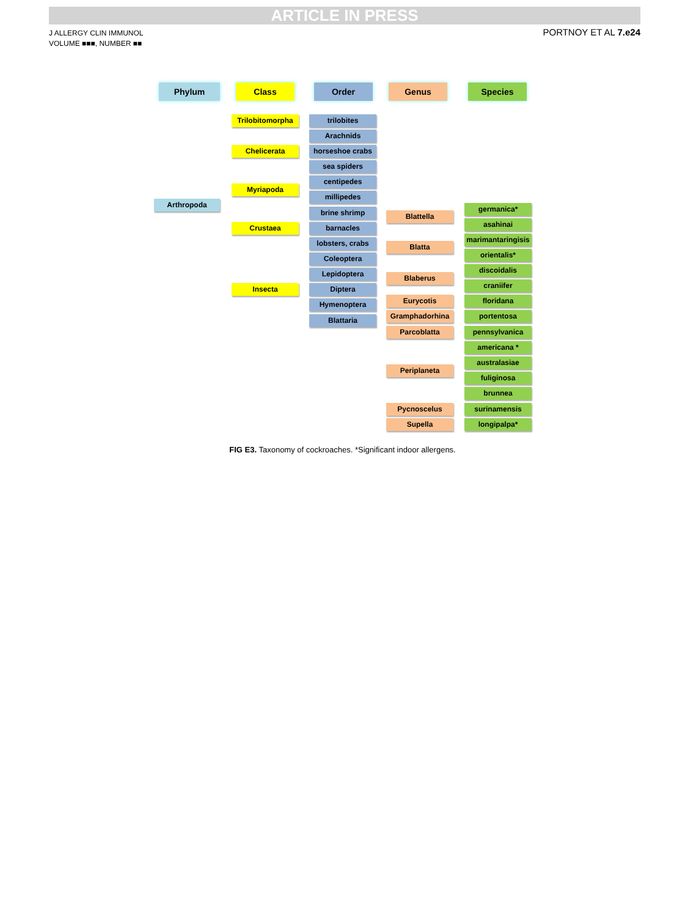ARTICLE IN PRESS
J ALLERGY CLIN IMMUNOL
VOLUME ■■■, NUMBER ■■
PORTNOY ET AL 7.e24
Phylum Class Order Genus Species
Arthropoda
Trilobitomorpha
Chelicerata
Myriapoda
Crustaea
Insecta
trilobites
Arachnids
horseshoe crabs
sea spiders
centipedes
millipedes
brine shrimp
barnacles
lobsters, crabs
Coleoptera
Lepidoptera
Diptera
Hymenoptera
Blattaria
Blattella
germanica*
asahinai
Blatta
marimantaringisis
orientalis*
Blaberus
discoidalis
craniifer
Eurycotis floridana
Gramphadorhina portentosa
Parcoblatta pennsylvanica
Periplaneta
americana *
australasiae
fuliginosa
brunnea
Pycnoscelus surinamensis
Supella longipalpa*
FIG E3. Taxonomy of cockroaches. *Significant indoor allergens.